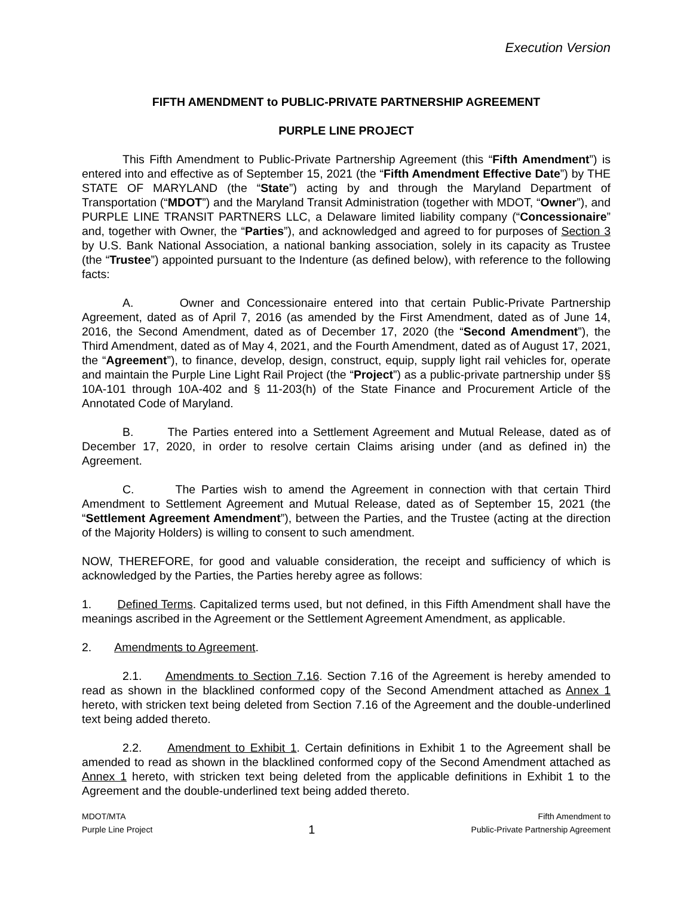Execution Version
FIFTH AMENDMENT to PUBLIC-PRIVATE PARTNERSHIP AGREEMENT
PURPLE LINE PROJECT
This Fifth Amendment to Public-Private Partnership Agreement (this “Fifth Amendment”) is entered into and effective as of September 15, 2021 (the “Fifth Amendment Effective Date”) by THE STATE OF MARYLAND (the “State”) acting by and through the Maryland Department of Transportation (“MDOT”) and the Maryland Transit Administration (together with MDOT, “Owner”), and PURPLE LINE TRANSIT PARTNERS LLC, a Delaware limited liability company (“Concessionaire” and, together with Owner, the “Parties”), and acknowledged and agreed to for purposes of Section 3 by U.S. Bank National Association, a national banking association, solely in its capacity as Trustee (the “Trustee”) appointed pursuant to the Indenture (as defined below), with reference to the following facts:
A. Owner and Concessionaire entered into that certain Public-Private Partnership Agreement, dated as of April 7, 2016 (as amended by the First Amendment, dated as of June 14, 2016, the Second Amendment, dated as of December 17, 2020 (the “Second Amendment”), the Third Amendment, dated as of May 4, 2021, and the Fourth Amendment, dated as of August 17, 2021, the “Agreement”), to finance, develop, design, construct, equip, supply light rail vehicles for, operate and maintain the Purple Line Light Rail Project (the “Project”) as a public-private partnership under §§ 10A-101 through 10A-402 and § 11-203(h) of the State Finance and Procurement Article of the Annotated Code of Maryland.
B. The Parties entered into a Settlement Agreement and Mutual Release, dated as of December 17, 2020, in order to resolve certain Claims arising under (and as defined in) the Agreement.
C. The Parties wish to amend the Agreement in connection with that certain Third Amendment to Settlement Agreement and Mutual Release, dated as of September 15, 2021 (the “Settlement Agreement Amendment”), between the Parties, and the Trustee (acting at the direction of the Majority Holders) is willing to consent to such amendment.
NOW, THEREFORE, for good and valuable consideration, the receipt and sufficiency of which is acknowledged by the Parties, the Parties hereby agree as follows:
1. Defined Terms. Capitalized terms used, but not defined, in this Fifth Amendment shall have the meanings ascribed in the Agreement or the Settlement Agreement Amendment, as applicable.
2. Amendments to Agreement.
2.1. Amendments to Section 7.16. Section 7.16 of the Agreement is hereby amended to read as shown in the blacklined conformed copy of the Second Amendment attached as Annex 1 hereto, with stricken text being deleted from Section 7.16 of the Agreement and the double-underlined text being added thereto.
2.2. Amendment to Exhibit 1. Certain definitions in Exhibit 1 to the Agreement shall be amended to read as shown in the blacklined conformed copy of the Second Amendment attached as Annex 1 hereto, with stricken text being deleted from the applicable definitions in Exhibit 1 to the Agreement and the double-underlined text being added thereto.
MDOT/MTA
Purple Line Project
1
Fifth Amendment to
Public-Private Partnership Agreement